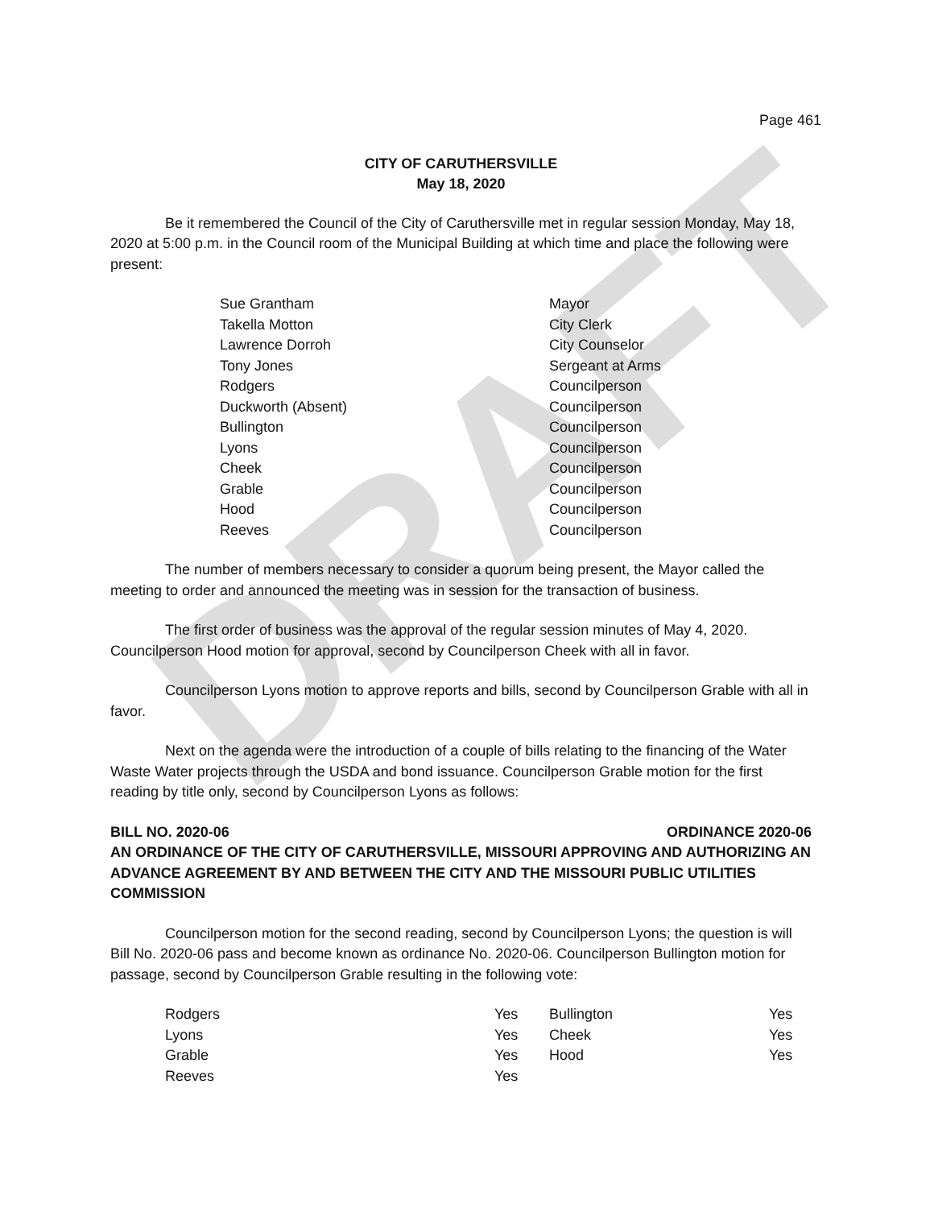DRAFT
Page 461
CITY OF CARUTHERSVILLE
May 18, 2020
Be it remembered the Council of the City of Caruthersville met in regular session Monday, May 18, 2020 at 5:00 p.m. in the Council room of the Municipal Building at which time and place the following were present:
| Sue Grantham | Mayor |
| Takella Motton | City Clerk |
| Lawrence Dorroh | City Counselor |
| Tony Jones | Sergeant at Arms |
| Rodgers | Councilperson |
| Duckworth (Absent) | Councilperson |
| Bullington | Councilperson |
| Lyons | Councilperson |
| Cheek | Councilperson |
| Grable | Councilperson |
| Hood | Councilperson |
| Reeves | Councilperson |
The number of members necessary to consider a quorum being present, the Mayor called the meeting to order and announced the meeting was in session for the transaction of business.
The first order of business was the approval of the regular session minutes of May 4, 2020. Councilperson Hood motion for approval, second by Councilperson Cheek with all in favor.
Councilperson Lyons motion to approve reports and bills, second by Councilperson Grable with all in favor.
Next on the agenda were the introduction of a couple of bills relating to the financing of the Water Waste Water projects through the USDA and bond issuance. Councilperson Grable motion for the first reading by title only, second by Councilperson Lyons as follows:
BILL NO. 2020-06 ORDINANCE 2020-06
AN ORDINANCE OF THE CITY OF CARUTHERSVILLE, MISSOURI APPROVING AND AUTHORIZING AN ADVANCE AGREEMENT BY AND BETWEEN THE CITY AND THE MISSOURI PUBLIC UTILITIES COMMISSION
Councilperson motion for the second reading, second by Councilperson Lyons; the question is will Bill No. 2020-06 pass and become known as ordinance No. 2020-06. Councilperson Bullington motion for passage, second by Councilperson Grable resulting in the following vote:
| Rodgers | Yes | Bullington | Yes |
| Lyons | Yes | Cheek | Yes |
| Grable | Yes | Hood | Yes |
| Reeves | Yes | | |